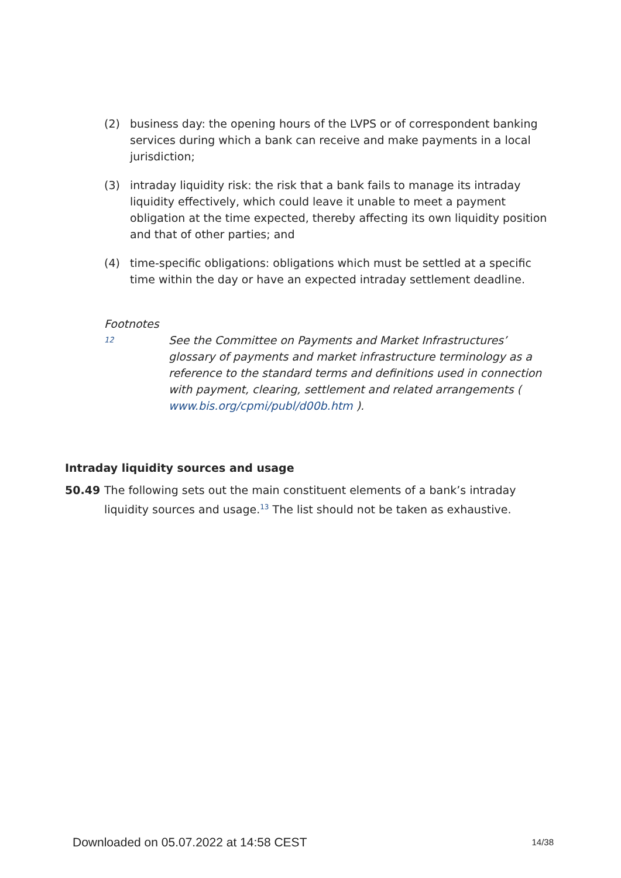(2) business day: the opening hours of the LVPS or of correspondent banking services during which a bank can receive and make payments in a local jurisdiction;
(3) intraday liquidity risk: the risk that a bank fails to manage its intraday liquidity effectively, which could leave it unable to meet a payment obligation at the time expected, thereby affecting its own liquidity position and that of other parties; and
(4) time-specific obligations: obligations which must be settled at a specific time within the day or have an expected intraday settlement deadline.
Footnotes
12 See the Committee on Payments and Market Infrastructures’ glossary of payments and market infrastructure terminology as a reference to the standard terms and definitions used in connection with payment, clearing, settlement and related arrangements ( www.bis.org/cpmi/publ/d00b.htm ).
Intraday liquidity sources and usage
50.49 The following sets out the main constituent elements of a bank’s intraday liquidity sources and usage.<sup>13</sup> The list should not be taken as exhaustive.
Downloaded on 05.07.2022 at 14:58 CEST 14/38